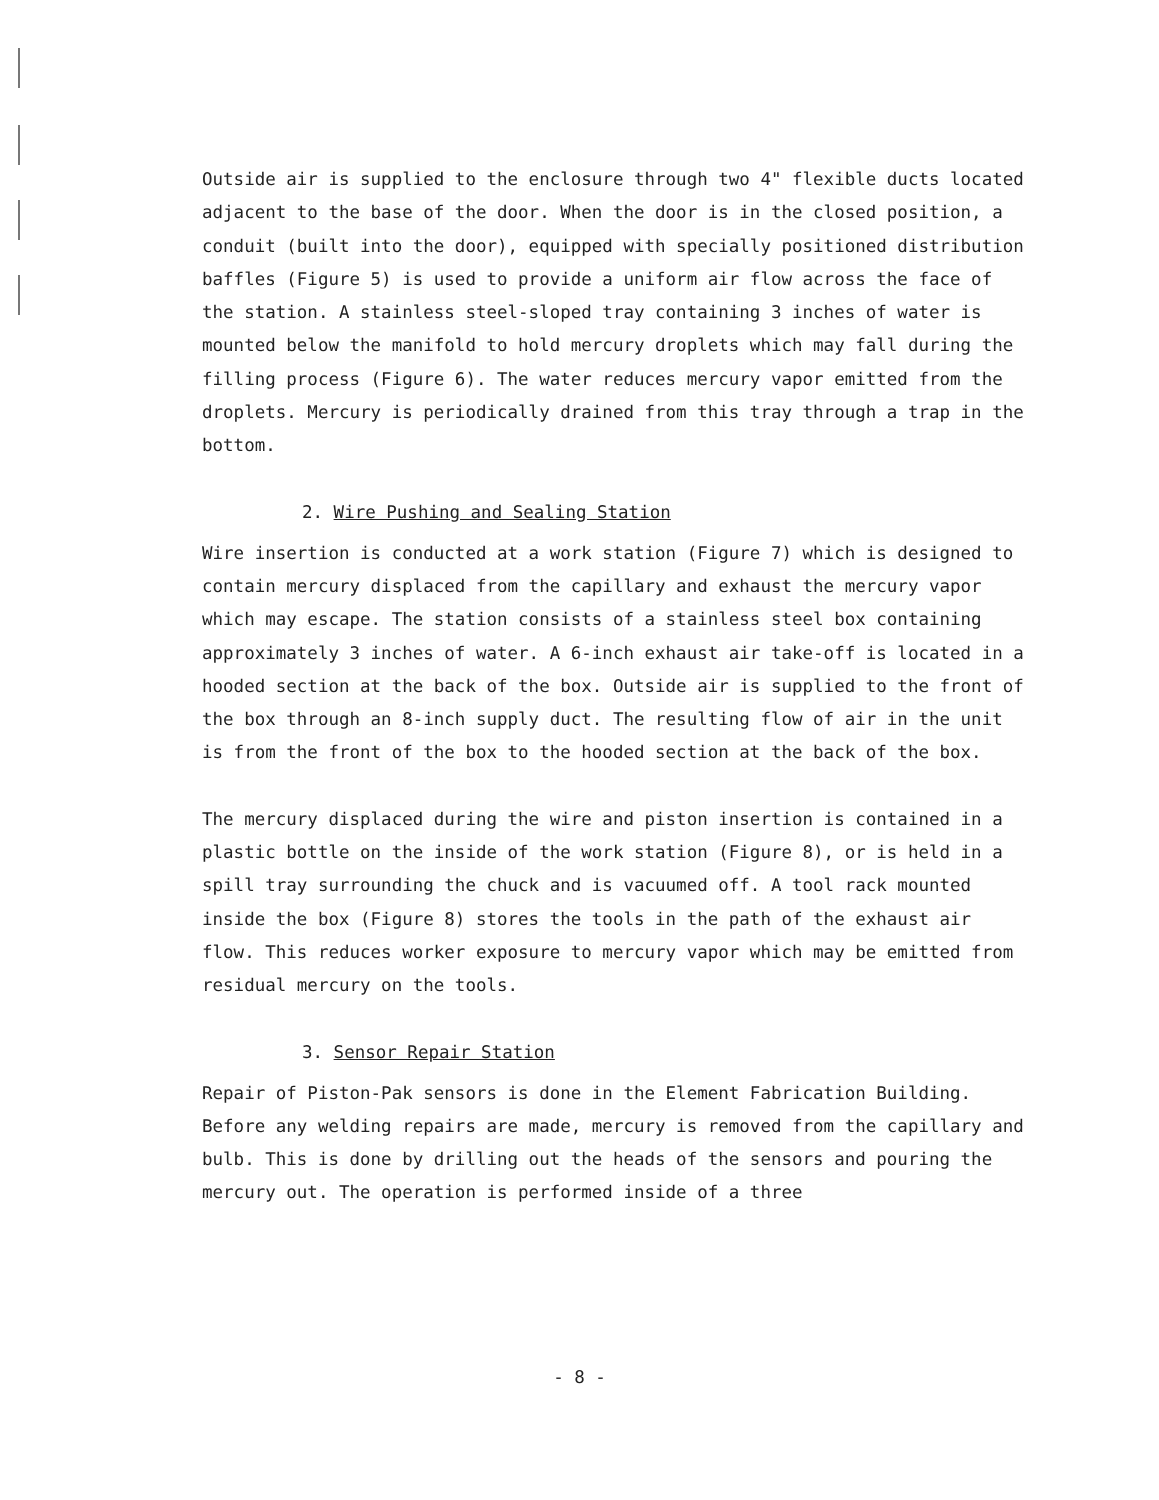Outside air is supplied to the enclosure through two 4" flexible ducts located adjacent to the base of the door. When the door is in the closed position, a conduit (built into the door), equipped with specially positioned distribution baffles (Figure 5) is used to provide a uniform air flow across the face of the station. A stainless steel-sloped tray containing 3 inches of water is mounted below the manifold to hold mercury droplets which may fall during the filling process (Figure 6). The water reduces mercury vapor emitted from the droplets. Mercury is periodically drained from this tray through a trap in the bottom.
2. Wire Pushing and Sealing Station
Wire insertion is conducted at a work station (Figure 7) which is designed to contain mercury displaced from the capillary and exhaust the mercury vapor which may escape. The station consists of a stainless steel box containing approximately 3 inches of water. A 6-inch exhaust air take-off is located in a hooded section at the back of the box. Outside air is supplied to the front of the box through an 8-inch supply duct. The resulting flow of air in the unit is from the front of the box to the hooded section at the back of the box.
The mercury displaced during the wire and piston insertion is contained in a plastic bottle on the inside of the work station (Figure 8), or is held in a spill tray surrounding the chuck and is vacuumed off. A tool rack mounted inside the box (Figure 8) stores the tools in the path of the exhaust air flow. This reduces worker exposure to mercury vapor which may be emitted from residual mercury on the tools.
3. Sensor Repair Station
Repair of Piston-Pak sensors is done in the Element Fabrication Building. Before any welding repairs are made, mercury is removed from the capillary and bulb. This is done by drilling out the heads of the sensors and pouring the mercury out. The operation is performed inside of a three
- 8 -